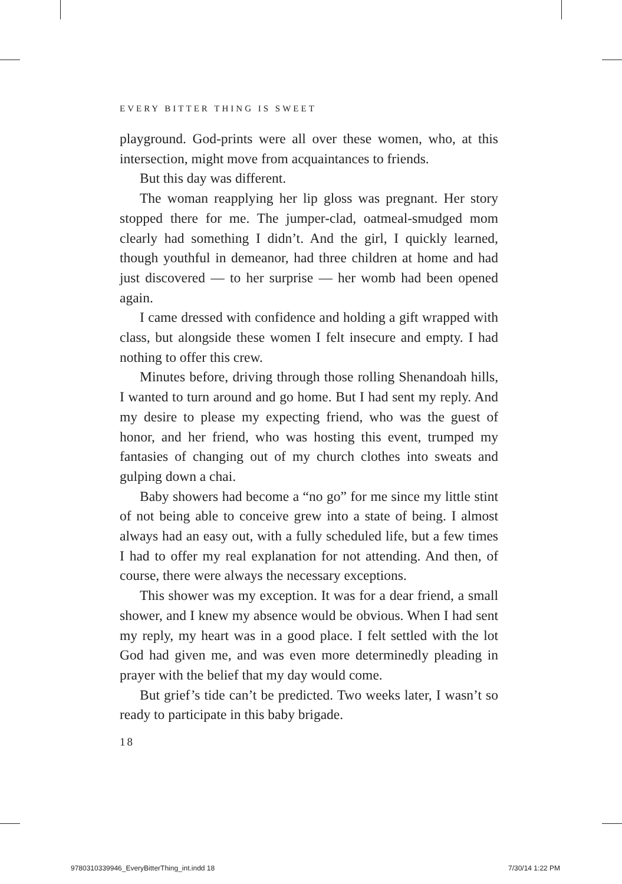EVERY BITTER THING IS SWEET
playground. God-prints were all over these women, who, at this intersection, might move from acquaintances to friends.
But this day was different.
The woman reapplying her lip gloss was pregnant. Her story stopped there for me. The jumper-clad, oatmeal-smudged mom clearly had something I didn’t. And the girl, I quickly learned, though youthful in demeanor, had three children at home and had just discovered — to her surprise — her womb had been opened again.
I came dressed with confidence and holding a gift wrapped with class, but alongside these women I felt insecure and empty. I had nothing to offer this crew.
Minutes before, driving through those rolling Shenandoah hills, I wanted to turn around and go home. But I had sent my reply. And my desire to please my expecting friend, who was the guest of honor, and her friend, who was hosting this event, trumped my fantasies of changing out of my church clothes into sweats and gulping down a chai.
Baby showers had become a “no go” for me since my little stint of not being able to conceive grew into a state of being. I almost always had an easy out, with a fully scheduled life, but a few times I had to offer my real explanation for not attending. And then, of course, there were always the necessary exceptions.
This shower was my exception. It was for a dear friend, a small shower, and I knew my absence would be obvious. When I had sent my reply, my heart was in a good place. I felt settled with the lot God had given me, and was even more determinedly pleading in prayer with the belief that my day would come.
But grief’s tide can’t be predicted. Two weeks later, I wasn’t so ready to participate in this baby brigade.
18
9780310339946_EveryBitterThing_int.indd 18
7/30/14 1:22 PM